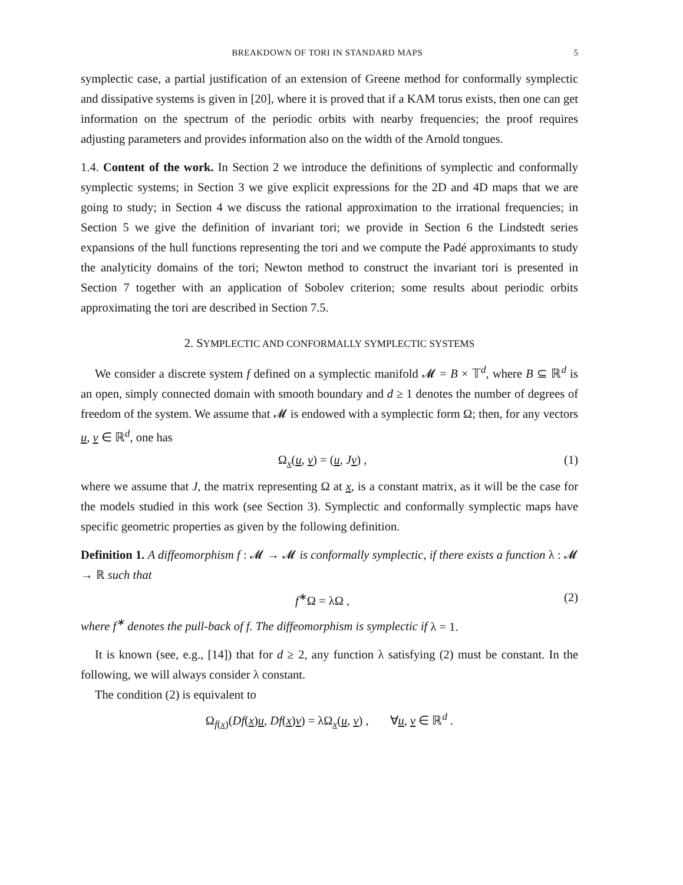BREAKDOWN OF TORI IN STANDARD MAPS 5
symplectic case, a partial justification of an extension of Greene method for conformally symplectic and dissipative systems is given in [20], where it is proved that if a KAM torus exists, then one can get information on the spectrum of the periodic orbits with nearby frequencies; the proof requires adjusting parameters and provides information also on the width of the Arnold tongues.
1.4. Content of the work. In Section 2 we introduce the definitions of symplectic and conformally symplectic systems; in Section 3 we give explicit expressions for the 2D and 4D maps that we are going to study; in Section 4 we discuss the rational approximation to the irrational frequencies; in Section 5 we give the definition of invariant tori; we provide in Section 6 the Lindstedt series expansions of the hull functions representing the tori and we compute the Padé approximants to study the analyticity domains of the tori; Newton method to construct the invariant tori is presented in Section 7 together with an application of Sobolev criterion; some results about periodic orbits approximating the tori are described in Section 7.5.
2. SYMPLECTIC AND CONFORMALLY SYMPLECTIC SYSTEMS
We consider a discrete system f defined on a symplectic manifold 𝓜 = B × 𝕋<sup>d</sup>, where B ⊆ ℝ<sup>d</sup> is an open, simply connected domain with smooth boundary and d ≥ 1 denotes the number of degrees of freedom of the system. We assume that 𝓜 is endowed with a symplectic form Ω; then, for any vectors u, v ∈ ℝ<sup>d</sup>, one has
Ω<sub>x</sub>(u, v) = (u, Jv) , (1)
where we assume that J, the matrix representing Ω at x, is a constant matrix, as it will be the case for the models studied in this work (see Section 3). Symplectic and conformally symplectic maps have specific geometric properties as given by the following definition.
Definition 1. A diffeomorphism f : 𝓜 → 𝓜 is conformally symplectic, if there exists a function λ : 𝓜 → ℝ such that
f<sup>∗</sup>Ω = λΩ , (2)
where f<sup>∗</sup> denotes the pull-back of f. The diffeomorphism is symplectic if λ = 1.
It is known (see, e.g., [14]) that for d ≥ 2, any function λ satisfying (2) must be constant. In the following, we will always consider λ constant.
The condition (2) is equivalent to
Ω<sub>f(x)</sub>(Df(x)u, Df(x)v) = λΩ<sub>x</sub>(u, v) , ∀u, v ∈ ℝ<sup>d</sup> .